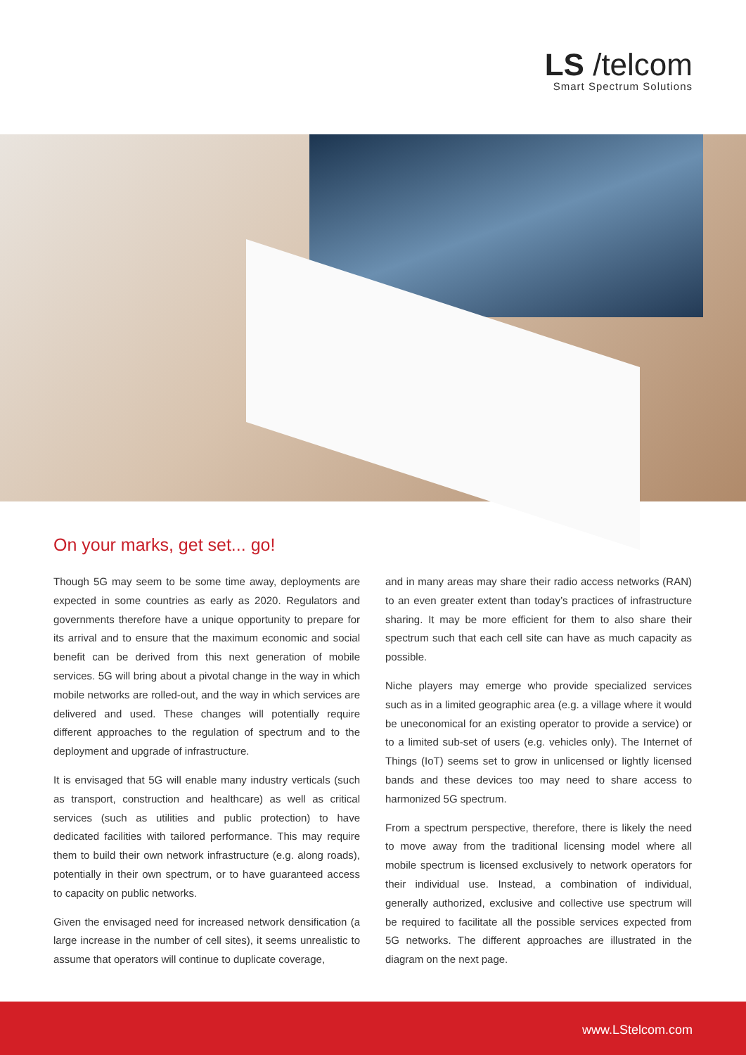LS /telcom
Smart Spectrum Solutions
On your marks, get set... go!
Though 5G may seem to be some time away, deployments are expected in some countries as early as 2020. Regulators and governments therefore have a unique opportunity to prepare for its arrival and to ensure that the maximum economic and social benefit can be derived from this next generation of mobile services. 5G will bring about a pivotal change in the way in which mobile networks are rolled-out, and the way in which services are delivered and used. These changes will potentially require different approaches to the regulation of spectrum and to the deployment and upgrade of infrastructure.
It is envisaged that 5G will enable many industry verticals (such as transport, construction and healthcare) as well as critical services (such as utilities and public protection) to have dedicated facilities with tailored performance. This may require them to build their own network infrastructure (e.g. along roads), potentially in their own spectrum, or to have guaranteed access to capacity on public networks.
Given the envisaged need for increased network densification (a large increase in the number of cell sites), it seems unrealistic to assume that operators will continue to duplicate coverage,
and in many areas may share their radio access networks (RAN) to an even greater extent than today’s practices of infrastructure sharing. It may be more efficient for them to also share their spectrum such that each cell site can have as much capacity as possible.
Niche players may emerge who provide specialized services such as in a limited geographic area (e.g. a village where it would be uneconomical for an existing operator to provide a service) or to a limited sub-set of users (e.g. vehicles only). The Internet of Things (IoT) seems set to grow in unlicensed or lightly licensed bands and these devices too may need to share access to harmonized 5G spectrum.
From a spectrum perspective, therefore, there is likely the need to move away from the traditional licensing model where all mobile spectrum is licensed exclusively to network operators for their individual use. Instead, a combination of individual, generally authorized, exclusive and collective use spectrum will be required to facilitate all the possible services expected from 5G networks. The different approaches are illustrated in the diagram on the next page.
www.LStelcom.com